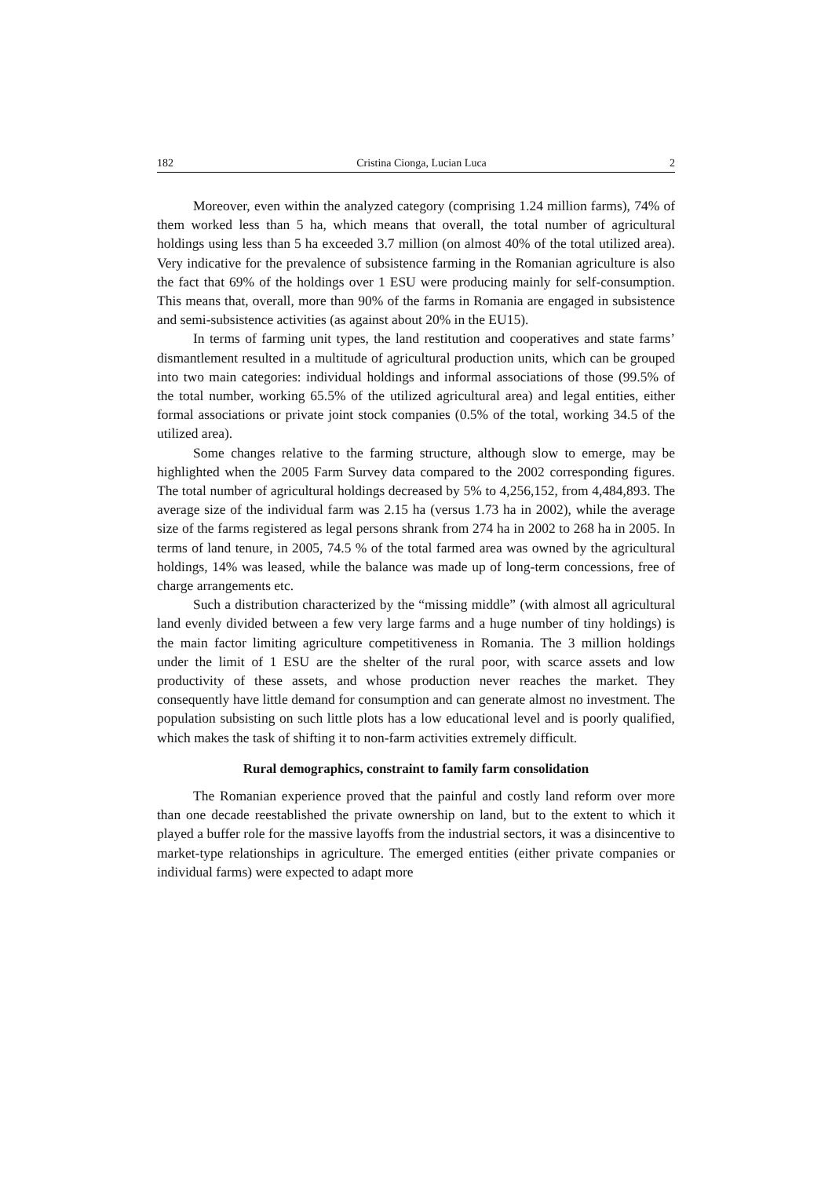182 Cristina Cionga, Lucian Luca 2
Moreover, even within the analyzed category (comprising 1.24 million farms), 74% of them worked less than 5 ha, which means that overall, the total number of agricultural holdings using less than 5 ha exceeded 3.7 million (on almost 40% of the total utilized area). Very indicative for the prevalence of subsistence farming in the Romanian agriculture is also the fact that 69% of the holdings over 1 ESU were producing mainly for self-consumption. This means that, overall, more than 90% of the farms in Romania are engaged in subsistence and semi-subsistence activities (as against about 20% in the EU15).
In terms of farming unit types, the land restitution and cooperatives and state farms’ dismantlement resulted in a multitude of agricultural production units, which can be grouped into two main categories: individual holdings and informal associations of those (99.5% of the total number, working 65.5% of the utilized agricultural area) and legal entities, either formal associations or private joint stock companies (0.5% of the total, working 34.5 of the utilized area).
Some changes relative to the farming structure, although slow to emerge, may be highlighted when the 2005 Farm Survey data compared to the 2002 corresponding figures. The total number of agricultural holdings decreased by 5% to 4,256,152, from 4,484,893. The average size of the individual farm was 2.15 ha (versus 1.73 ha in 2002), while the average size of the farms registered as legal persons shrank from 274 ha in 2002 to 268 ha in 2005. In terms of land tenure, in 2005, 74.5 % of the total farmed area was owned by the agricultural holdings, 14% was leased, while the balance was made up of long-term concessions, free of charge arrangements etc.
Such a distribution characterized by the “missing middle” (with almost all agricultural land evenly divided between a few very large farms and a huge number of tiny holdings) is the main factor limiting agriculture competitiveness in Romania. The 3 million holdings under the limit of 1 ESU are the shelter of the rural poor, with scarce assets and low productivity of these assets, and whose production never reaches the market. They consequently have little demand for consumption and can generate almost no investment. The population subsisting on such little plots has a low educational level and is poorly qualified, which makes the task of shifting it to non-farm activities extremely difficult.
Rural demographics, constraint to family farm consolidation
The Romanian experience proved that the painful and costly land reform over more than one decade reestablished the private ownership on land, but to the extent to which it played a buffer role for the massive layoffs from the industrial sectors, it was a disincentive to market-type relationships in agriculture. The emerged entities (either private companies or individual farms) were expected to adapt more